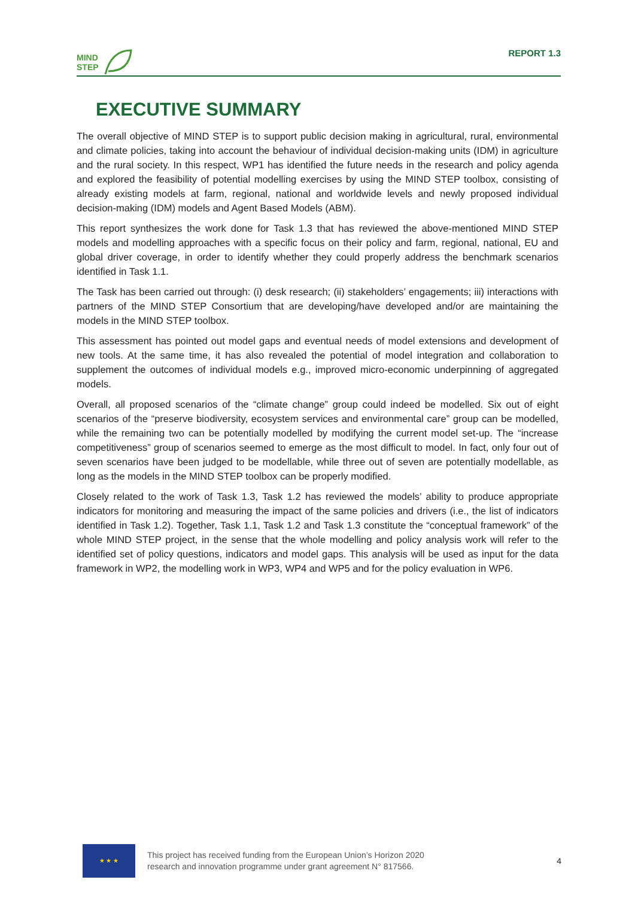MIND
STEP
REPORT 1.3
EXECUTIVE SUMMARY
The overall objective of MIND STEP is to support public decision making in agricultural, rural, environmental and climate policies, taking into account the behaviour of individual decision-making units (IDM) in agriculture and the rural society. In this respect, WP1 has identified the future needs in the research and policy agenda and explored the feasibility of potential modelling exercises by using the MIND STEP toolbox, consisting of already existing models at farm, regional, national and worldwide levels and newly proposed individual decision-making (IDM) models and Agent Based Models (ABM).
This report synthesizes the work done for Task 1.3 that has reviewed the above-mentioned MIND STEP models and modelling approaches with a specific focus on their policy and farm, regional, national, EU and global driver coverage, in order to identify whether they could properly address the benchmark scenarios identified in Task 1.1.
The Task has been carried out through: (i) desk research; (ii) stakeholders’ engagements; iii) interactions with partners of the MIND STEP Consortium that are developing/have developed and/or are maintaining the models in the MIND STEP toolbox.
This assessment has pointed out model gaps and eventual needs of model extensions and development of new tools. At the same time, it has also revealed the potential of model integration and collaboration to supplement the outcomes of individual models e.g., improved micro-economic underpinning of aggregated models.
Overall, all proposed scenarios of the “climate change” group could indeed be modelled. Six out of eight scenarios of the “preserve biodiversity, ecosystem services and environmental care” group can be modelled, while the remaining two can be potentially modelled by modifying the current model set-up. The “increase competitiveness” group of scenarios seemed to emerge as the most difficult to model. In fact, only four out of seven scenarios have been judged to be modellable, while three out of seven are potentially modellable, as long as the models in the MIND STEP toolbox can be properly modified.
Closely related to the work of Task 1.3, Task 1.2 has reviewed the models’ ability to produce appropriate indicators for monitoring and measuring the impact of the same policies and drivers (i.e., the list of indicators identified in Task 1.2). Together, Task 1.1, Task 1.2 and Task 1.3 constitute the “conceptual framework” of the whole MIND STEP project, in the sense that the whole modelling and policy analysis work will refer to the identified set of policy questions, indicators and model gaps. This analysis will be used as input for the data framework in WP2, the modelling work in WP3, WP4 and WP5 and for the policy evaluation in WP6.
★ ★ ★
This project has received funding from the European Union’s Horizon 2020
research and innovation programme under grant agreement N° 817566.
4